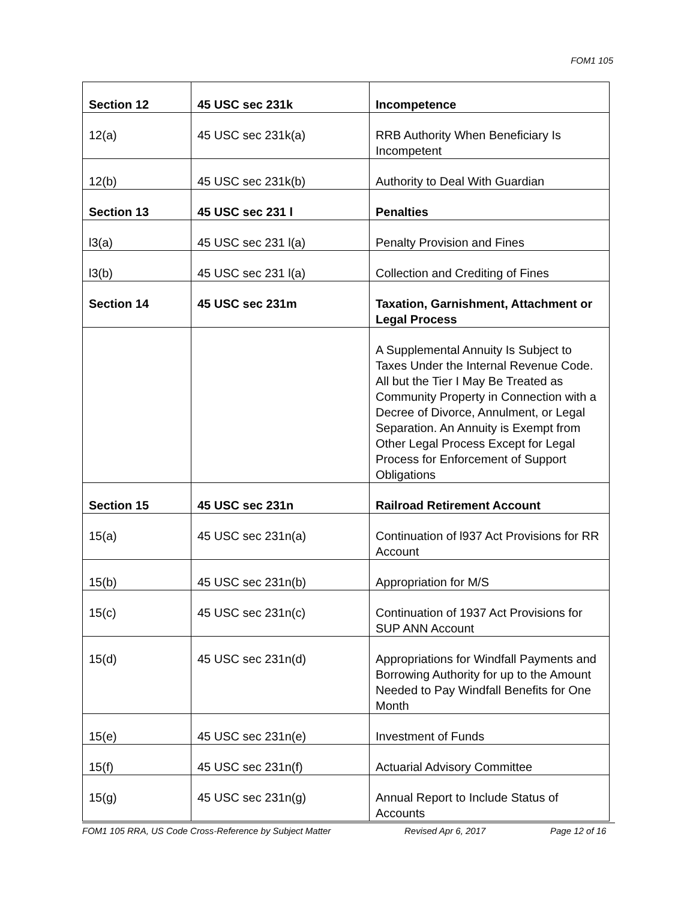FOM1 105
| Section 12 | 45 USC sec 231k | Incompetence |
| 12(a) | 45 USC sec 231k(a) | RRB Authority When Beneficiary Is Incompetent |
| 12(b) | 45 USC sec 231k(b) | Authority to Deal With Guardian |
| Section 13 | 45 USC sec 231 l | Penalties |
| l3(a) | 45 USC sec 231 l(a) | Penalty Provision and Fines |
| l3(b) | 45 USC sec 231 l(a) | Collection and Crediting of Fines |
| Section 14 | 45 USC sec 231m | Taxation, Garnishment, Attachment or Legal Process |
| | | A Supplemental Annuity Is Subject to Taxes Under the Internal Revenue Code. All but the Tier I May Be Treated as Community Property in Connection with a Decree of Divorce, Annulment, or Legal Separation. An Annuity is Exempt from Other Legal Process Except for Legal Process for Enforcement of Support Obligations |
| Section 15 | 45 USC sec 231n | Railroad Retirement Account |
| 15(a) | 45 USC sec 231n(a) | Continuation of l937 Act Provisions for RR Account |
| 15(b) | 45 USC sec 231n(b) | Appropriation for M/S |
| 15(c) | 45 USC sec 231n(c) | Continuation of 1937 Act Provisions for SUP ANN Account |
| 15(d) | 45 USC sec 231n(d) | Appropriations for Windfall Payments and Borrowing Authority for up to the Amount Needed to Pay Windfall Benefits for One Month |
| 15(e) | 45 USC sec 231n(e) | Investment of Funds |
| 15(f) | 45 USC sec 231n(f) | Actuarial Advisory Committee |
| 15(g) | 45 USC sec 231n(g) | Annual Report to Include Status of Accounts |
FOM1 105 RRA, US Code Cross-Reference by Subject Matter Revised Apr 6, 2017 Page 12 of 16